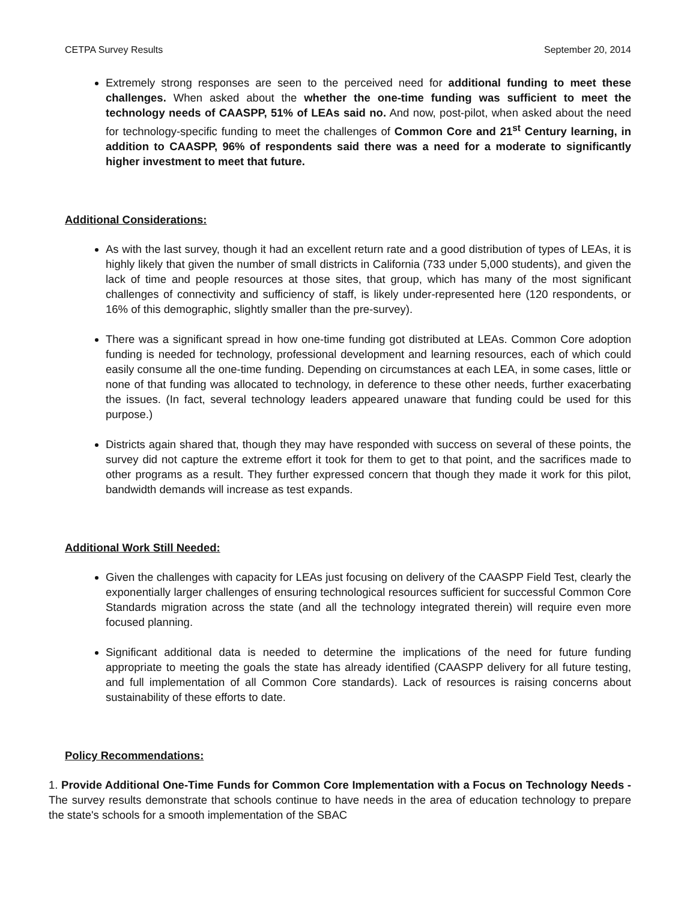CETPA Survey Results September 20, 2014
Extremely strong responses are seen to the perceived need for additional funding to meet these challenges. When asked about the whether the one-time funding was sufficient to meet the technology needs of CAASPP, 51% of LEAs said no. And now, post-pilot, when asked about the need for technology-specific funding to meet the challenges of Common Core and 21<sup>st</sup> Century learning, in addition to CAASPP, 96% of respondents said there was a need for a moderate to significantly higher investment to meet that future.
Additional Considerations:
As with the last survey, though it had an excellent return rate and a good distribution of types of LEAs, it is highly likely that given the number of small districts in California (733 under 5,000 students), and given the lack of time and people resources at those sites, that group, which has many of the most significant challenges of connectivity and sufficiency of staff, is likely under-represented here (120 respondents, or 16% of this demographic, slightly smaller than the pre-survey).
There was a significant spread in how one-time funding got distributed at LEAs. Common Core adoption funding is needed for technology, professional development and learning resources, each of which could easily consume all the one-time funding. Depending on circumstances at each LEA, in some cases, little or none of that funding was allocated to technology, in deference to these other needs, further exacerbating the issues. (In fact, several technology leaders appeared unaware that funding could be used for this purpose.)
Districts again shared that, though they may have responded with success on several of these points, the survey did not capture the extreme effort it took for them to get to that point, and the sacrifices made to other programs as a result. They further expressed concern that though they made it work for this pilot, bandwidth demands will increase as test expands.
Additional Work Still Needed:
Given the challenges with capacity for LEAs just focusing on delivery of the CAASPP Field Test, clearly the exponentially larger challenges of ensuring technological resources sufficient for successful Common Core Standards migration across the state (and all the technology integrated therein) will require even more focused planning.
Significant additional data is needed to determine the implications of the need for future funding appropriate to meeting the goals the state has already identified (CAASPP delivery for all future testing, and full implementation of all Common Core standards). Lack of resources is raising concerns about sustainability of these efforts to date.
Policy Recommendations:
1. Provide Additional One-Time Funds for Common Core Implementation with a Focus on Technology Needs - The survey results demonstrate that schools continue to have needs in the area of education technology to prepare the state's schools for a smooth implementation of the SBAC